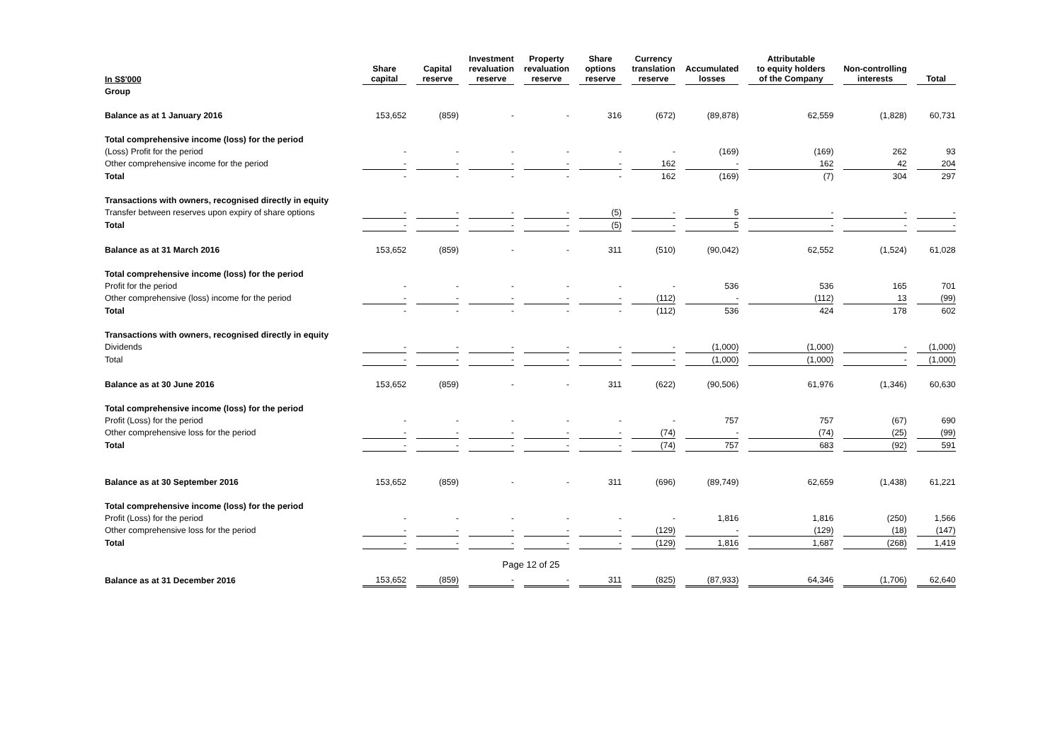| In S$'000 | Share capital | Capital reserve | Investment revaluation reserve | Property revaluation reserve | Share options reserve | Currency translation reserve | Accumulated losses | Attributable to equity holders of the Company | Non-controlling interests | Total |
| --- | --- | --- | --- | --- | --- | --- | --- | --- | --- | --- |
| Group | | | | | | | | | | |
| Balance as at 1 January 2016 | 153,652 | (859) | - | - | 316 | (672) | (89,878) | 62,559 | (1,828) | 60,731 |
| Total comprehensive income (loss) for the period | | | | | | | | | | |
| (Loss) Profit for the period | - | - | - | - | - | - | (169) | (169) | 262 | 93 |
| Other comprehensive income for the period | - | - | - | - | - | 162 | - | 162 | 42 | 204 |
| Total | - | - | - | - | - | 162 | (169) | (7) | 304 | 297 |
| Transactions with owners, recognised directly in equity | | | | | | | | | | |
| Transfer between reserves upon expiry of share options | - | - | - | - | (5) | - | 5 | - | - | - |
| Total | - | - | - | - | (5) | - | 5 | - | - | - |
| Balance as at 31 March 2016 | 153,652 | (859) | - | - | 311 | (510) | (90,042) | 62,552 | (1,524) | 61,028 |
| Total comprehensive income (loss) for the period | | | | | | | | | | |
| Profit for the period | - | - | - | - | - | - | 536 | 536 | 165 | 701 |
| Other comprehensive (loss) income for the period | - | - | - | - | - | (112) | - | (112) | 13 | (99) |
| Total | - | - | - | - | - | (112) | 536 | 424 | 178 | 602 |
| Transactions with owners, recognised directly in equity | | | | | | | | | | |
| Dividends | - | - | - | - | - | - | (1,000) | (1,000) | - | (1,000) |
| Total | - | - | - | - | - | - | (1,000) | (1,000) | - | (1,000) |
| Balance as at 30 June 2016 | 153,652 | (859) | - | - | 311 | (622) | (90,506) | 61,976 | (1,346) | 60,630 |
| Total comprehensive income (loss) for the period | | | | | | | | | | |
| Profit (Loss) for the period | - | - | - | - | - | - | 757 | 757 | (67) | 690 |
| Other comprehensive loss for the period | - | - | - | - | - | (74) | - | (74) | (25) | (99) |
| Total | - | - | - | - | - | (74) | 757 | 683 | (92) | 591 |
| Balance as at 30 September 2016 | 153,652 | (859) | - | - | 311 | (696) | (89,749) | 62,659 | (1,438) | 61,221 |
| Total comprehensive income (loss) for the period | | | | | | | | | | |
| Profit (Loss) for the period | - | - | - | - | - | - | 1,816 | 1,816 | (250) | 1,566 |
| Other comprehensive loss for the period | - | - | - | - | - | (129) | - | (129) | (18) | (147) |
| Total | - | - | - | - | - | (129) | 1,816 | 1,687 | (268) | 1,419 |
| Balance as at 31 December 2016 | 153,652 | (859) | - | - | 311 | (825) | (87,933) | 64,346 | (1,706) | 62,640 |
Page 12 of 25